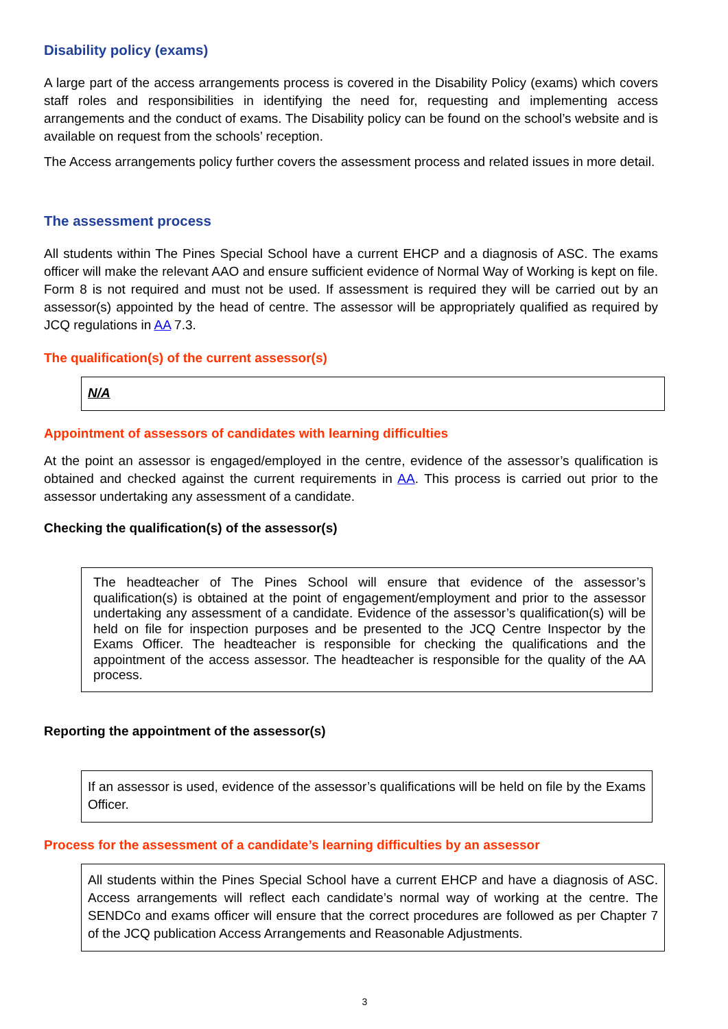Disability policy (exams)
A large part of the access arrangements process is covered in the Disability Policy (exams) which covers staff roles and responsibilities in identifying the need for, requesting and implementing access arrangements and the conduct of exams. The Disability policy can be found on the school’s website and is available on request from the schools’ reception.
The Access arrangements policy further covers the assessment process and related issues in more detail.
The assessment process
All students within The Pines Special School have a current EHCP and a diagnosis of ASC. The exams officer will make the relevant AAO and ensure sufficient evidence of Normal Way of Working is kept on file. Form 8 is not required and must not be used. If assessment is required they will be carried out by an assessor(s) appointed by the head of centre. The assessor will be appropriately qualified as required by JCQ regulations in AA 7.3.
The qualification(s) of the current assessor(s)
N/A
Appointment of assessors of candidates with learning difficulties
At the point an assessor is engaged/employed in the centre, evidence of the assessor’s qualification is obtained and checked against the current requirements in AA. This process is carried out prior to the assessor undertaking any assessment of a candidate.
Checking the qualification(s) of the assessor(s)
The headteacher of The Pines School will ensure that evidence of the assessor’s qualification(s) is obtained at the point of engagement/employment and prior to the assessor undertaking any assessment of a candidate. Evidence of the assessor’s qualification(s) will be held on file for inspection purposes and be presented to the JCQ Centre Inspector by the Exams Officer. The headteacher is responsible for checking the qualifications and the appointment of the access assessor. The headteacher is responsible for the quality of the AA process.
Reporting the appointment of the assessor(s)
If an assessor is used, evidence of the assessor’s qualifications will be held on file by the Exams Officer.
Process for the assessment of a candidate’s learning difficulties by an assessor
All students within the Pines Special School have a current EHCP and have a diagnosis of ASC. Access arrangements will reflect each candidate’s normal way of working at the centre. The SENDCo and exams officer will ensure that the correct procedures are followed as per Chapter 7 of the JCQ publication Access Arrangements and Reasonable Adjustments.
3